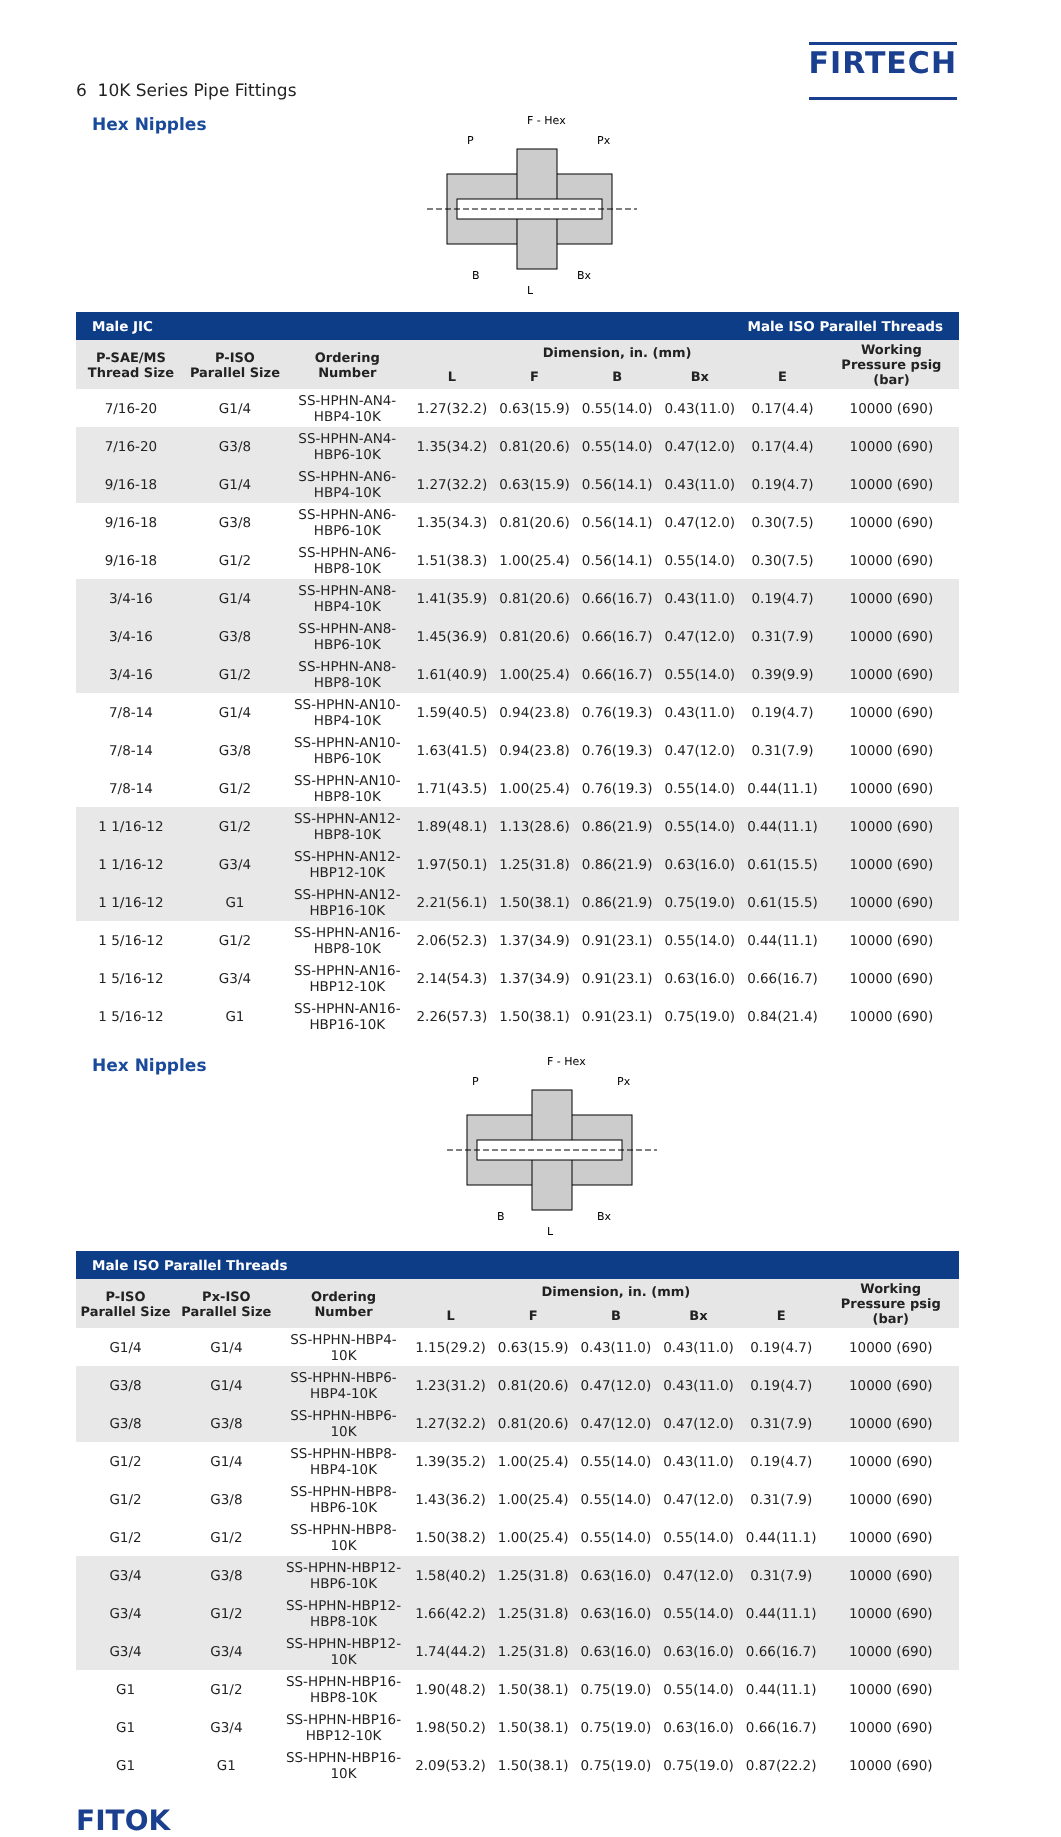6 10K Series Pipe Fittings
FIRTECH
Hex Nipples
F - Hex
P
Px
B
Bx
L
| Male JIC | | | | | Male ISO Parallel Threads | | | |
| P-SAE/MS Thread Size | P-ISO Parallel Size | Ordering Number | Dimension, in. (mm) | | | | | Working Pressure psig (bar) |
| | | | L | F | B | Bx | E | |
| 7/16-20 | G1/4 | SS-HPHN-AN4-HBP4-10K | 1.27(32.2) | 0.63(15.9) | 0.55(14.0) | 0.43(11.0) | 0.17(4.4) | 10000 (690) |
| 7/16-20 | G3/8 | SS-HPHN-AN4-HBP6-10K | 1.35(34.2) | 0.81(20.6) | 0.55(14.0) | 0.47(12.0) | 0.17(4.4) | 10000 (690) |
| 9/16-18 | G1/4 | SS-HPHN-AN6-HBP4-10K | 1.27(32.2) | 0.63(15.9) | 0.56(14.1) | 0.43(11.0) | 0.19(4.7) | 10000 (690) |
| 9/16-18 | G3/8 | SS-HPHN-AN6-HBP6-10K | 1.35(34.3) | 0.81(20.6) | 0.56(14.1) | 0.47(12.0) | 0.30(7.5) | 10000 (690) |
| 9/16-18 | G1/2 | SS-HPHN-AN6-HBP8-10K | 1.51(38.3) | 1.00(25.4) | 0.56(14.1) | 0.55(14.0) | 0.30(7.5) | 10000 (690) |
| 3/4-16 | G1/4 | SS-HPHN-AN8-HBP4-10K | 1.41(35.9) | 0.81(20.6) | 0.66(16.7) | 0.43(11.0) | 0.19(4.7) | 10000 (690) |
| 3/4-16 | G3/8 | SS-HPHN-AN8-HBP6-10K | 1.45(36.9) | 0.81(20.6) | 0.66(16.7) | 0.47(12.0) | 0.31(7.9) | 10000 (690) |
| 3/4-16 | G1/2 | SS-HPHN-AN8-HBP8-10K | 1.61(40.9) | 1.00(25.4) | 0.66(16.7) | 0.55(14.0) | 0.39(9.9) | 10000 (690) |
| 7/8-14 | G1/4 | SS-HPHN-AN10-HBP4-10K | 1.59(40.5) | 0.94(23.8) | 0.76(19.3) | 0.43(11.0) | 0.19(4.7) | 10000 (690) |
| 7/8-14 | G3/8 | SS-HPHN-AN10-HBP6-10K | 1.63(41.5) | 0.94(23.8) | 0.76(19.3) | 0.47(12.0) | 0.31(7.9) | 10000 (690) |
| 7/8-14 | G1/2 | SS-HPHN-AN10-HBP8-10K | 1.71(43.5) | 1.00(25.4) | 0.76(19.3) | 0.55(14.0) | 0.44(11.1) | 10000 (690) |
| 1 1/16-12 | G1/2 | SS-HPHN-AN12-HBP8-10K | 1.89(48.1) | 1.13(28.6) | 0.86(21.9) | 0.55(14.0) | 0.44(11.1) | 10000 (690) |
| 1 1/16-12 | G3/4 | SS-HPHN-AN12-HBP12-10K | 1.97(50.1) | 1.25(31.8) | 0.86(21.9) | 0.63(16.0) | 0.61(15.5) | 10000 (690) |
| 1 1/16-12 | G1 | SS-HPHN-AN12-HBP16-10K | 2.21(56.1) | 1.50(38.1) | 0.86(21.9) | 0.75(19.0) | 0.61(15.5) | 10000 (690) |
| 1 5/16-12 | G1/2 | SS-HPHN-AN16-HBP8-10K | 2.06(52.3) | 1.37(34.9) | 0.91(23.1) | 0.55(14.0) | 0.44(11.1) | 10000 (690) |
| 1 5/16-12 | G3/4 | SS-HPHN-AN16-HBP12-10K | 2.14(54.3) | 1.37(34.9) | 0.91(23.1) | 0.63(16.0) | 0.66(16.7) | 10000 (690) |
| 1 5/16-12 | G1 | SS-HPHN-AN16-HBP16-10K | 2.26(57.3) | 1.50(38.1) | 0.91(23.1) | 0.75(19.0) | 0.84(21.4) | 10000 (690) |
Hex Nipples
F - Hex
P
Px
B
Bx
L
| Male ISO Parallel Threads | | | | | | | | |
| P-ISO Parallel Size | Px-ISO Parallel Size | Ordering Number | Dimension, in. (mm) | | | | | Working Pressure psig (bar) |
| | | | L | F | B | Bx | E | |
| G1/4 | G1/4 | SS-HPHN-HBP4-10K | 1.15(29.2) | 0.63(15.9) | 0.43(11.0) | 0.43(11.0) | 0.19(4.7) | 10000 (690) |
| G3/8 | G1/4 | SS-HPHN-HBP6-HBP4-10K | 1.23(31.2) | 0.81(20.6) | 0.47(12.0) | 0.43(11.0) | 0.19(4.7) | 10000 (690) |
| G3/8 | G3/8 | SS-HPHN-HBP6-10K | 1.27(32.2) | 0.81(20.6) | 0.47(12.0) | 0.47(12.0) | 0.31(7.9) | 10000 (690) |
| G1/2 | G1/4 | SS-HPHN-HBP8-HBP4-10K | 1.39(35.2) | 1.00(25.4) | 0.55(14.0) | 0.43(11.0) | 0.19(4.7) | 10000 (690) |
| G1/2 | G3/8 | SS-HPHN-HBP8-HBP6-10K | 1.43(36.2) | 1.00(25.4) | 0.55(14.0) | 0.47(12.0) | 0.31(7.9) | 10000 (690) |
| G1/2 | G1/2 | SS-HPHN-HBP8-10K | 1.50(38.2) | 1.00(25.4) | 0.55(14.0) | 0.55(14.0) | 0.44(11.1) | 10000 (690) |
| G3/4 | G3/8 | SS-HPHN-HBP12-HBP6-10K | 1.58(40.2) | 1.25(31.8) | 0.63(16.0) | 0.47(12.0) | 0.31(7.9) | 10000 (690) |
| G3/4 | G1/2 | SS-HPHN-HBP12-HBP8-10K | 1.66(42.2) | 1.25(31.8) | 0.63(16.0) | 0.55(14.0) | 0.44(11.1) | 10000 (690) |
| G3/4 | G3/4 | SS-HPHN-HBP12-10K | 1.74(44.2) | 1.25(31.8) | 0.63(16.0) | 0.63(16.0) | 0.66(16.7) | 10000 (690) |
| G1 | G1/2 | SS-HPHN-HBP16-HBP8-10K | 1.90(48.2) | 1.50(38.1) | 0.75(19.0) | 0.55(14.0) | 0.44(11.1) | 10000 (690) |
| G1 | G3/4 | SS-HPHN-HBP16-HBP12-10K | 1.98(50.2) | 1.50(38.1) | 0.75(19.0) | 0.63(16.0) | 0.66(16.7) | 10000 (690) |
| G1 | G1 | SS-HPHN-HBP16-10K | 2.09(53.2) | 1.50(38.1) | 0.75(19.0) | 0.75(19.0) | 0.87(22.2) | 10000 (690) |
FITOK